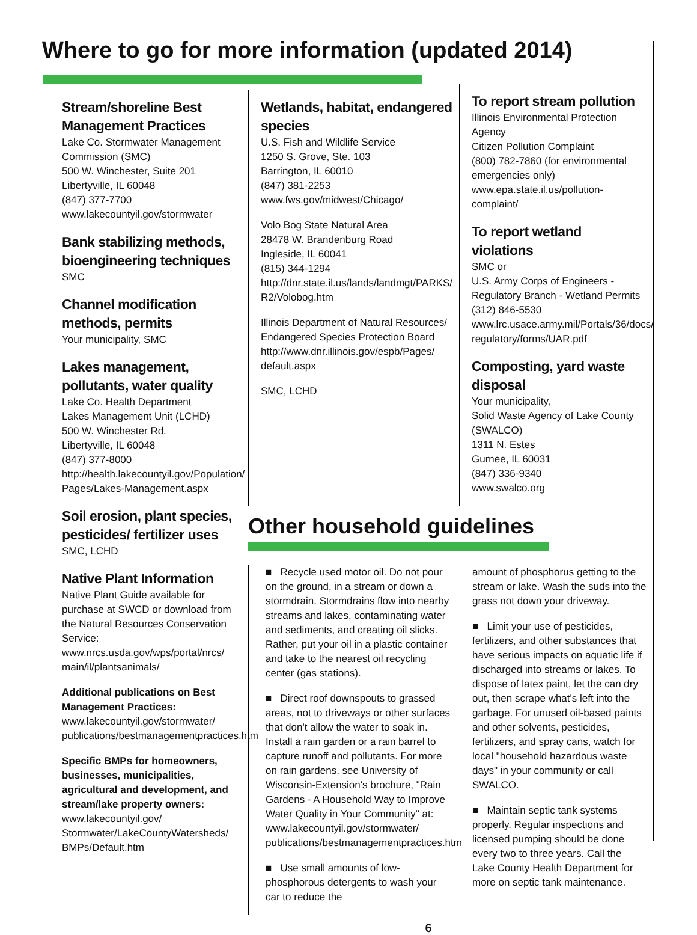Where to go for more information (updated 2014)
Stream/shoreline Best Management Practices
Lake Co. Stormwater Management Commission (SMC)
500 W. Winchester, Suite 201
Libertyville, IL 60048
(847) 377-7700
www.lakecountyil.gov/stormwater
Bank stabilizing methods, bioengineering techniques
SMC
Channel modification methods, permits
Your municipality, SMC
Lakes management, pollutants, water quality
Lake Co. Health Department
Lakes Management Unit (LCHD)
500 W. Winchester Rd.
Libertyville, IL 60048
(847) 377-8000
http://health.lakecountyil.gov/Population/ Pages/Lakes-Management.aspx
Soil erosion, plant species, pesticides/ fertilizer uses
SMC, LCHD
Native Plant Information
Native Plant Guide available for purchase at SWCD or download from the Natural Resources Conservation Service: www.nrcs.usda.gov/wps/portal/nrcs/ main/il/plantsanimals/
Additional publications on Best Management Practices:
www.lakecountyil.gov/stormwater/ publications/bestmanagementpractices.htm
Specific BMPs for homeowners, businesses, municipalities, agricultural and development, and stream/lake property owners: www.lakecountyil.gov/ Stormwater/LakeCountyWatersheds/ BMPs/Default.htm
Wetlands, habitat, endangered species
U.S. Fish and Wildlife Service
1250 S. Grove, Ste. 103
Barrington, IL 60010
(847) 381-2253
www.fws.gov/midwest/Chicago/
Volo Bog State Natural Area
28478 W. Brandenburg Road
Ingleside, IL 60041
(815) 344-1294
http://dnr.state.il.us/lands/landmgt/PARKS/ R2/Volobog.htm
Illinois Department of Natural Resources/ Endangered Species Protection Board
http://www.dnr.illinois.gov/espb/Pages/ default.aspx
SMC, LCHD
To report stream pollution
Illinois Environmental Protection Agency
Citizen Pollution Complaint
(800) 782-7860 (for environmental emergencies only)
www.epa.state.il.us/pollution-complaint/
To report wetland violations
SMC or
U.S. Army Corps of Engineers - Regulatory Branch - Wetland Permits
(312) 846-5530
www.lrc.usace.army.mil/Portals/36/docs/ regulatory/forms/UAR.pdf
Composting, yard waste disposal
Your municipality,
Solid Waste Agency of Lake County (SWALCO)
1311 N. Estes
Gurnee, IL 60031
(847) 336-9340
www.swalco.org
Other household guidelines
■ Recycle used motor oil. Do not pour on the ground, in a stream or down a stormdrain. Stormdrains flow into nearby streams and lakes, contaminating water and sediments, and creating oil slicks. Rather, put your oil in a plastic container and take to the nearest oil recycling center (gas stations).
■ Direct roof downspouts to grassed areas, not to driveways or other surfaces that don't allow the water to soak in. Install a rain garden or a rain barrel to capture runoff and pollutants. For more on rain gardens, see University of Wisconsin-Extension's brochure, "Rain Gardens - A Household Way to Improve Water Quality in Your Community" at: www.lakecountyil.gov/stormwater/ publications/bestmanagementpractices.htm
■ Use small amounts of low-phosphorous detergents to wash your car to reduce the
amount of phosphorus getting to the stream or lake. Wash the suds into the grass not down your driveway.
■ Limit your use of pesticides, fertilizers, and other substances that have serious impacts on aquatic life if discharged into streams or lakes. To dispose of latex paint, let the can dry out, then scrape what's left into the garbage. For unused oil-based paints and other solvents, pesticides, fertilizers, and spray cans, watch for local "household hazardous waste days" in your community or call SWALCO.
■ Maintain septic tank systems properly. Regular inspections and licensed pumping should be done every two to three years. Call the Lake County Health Department for more on septic tank maintenance.
6